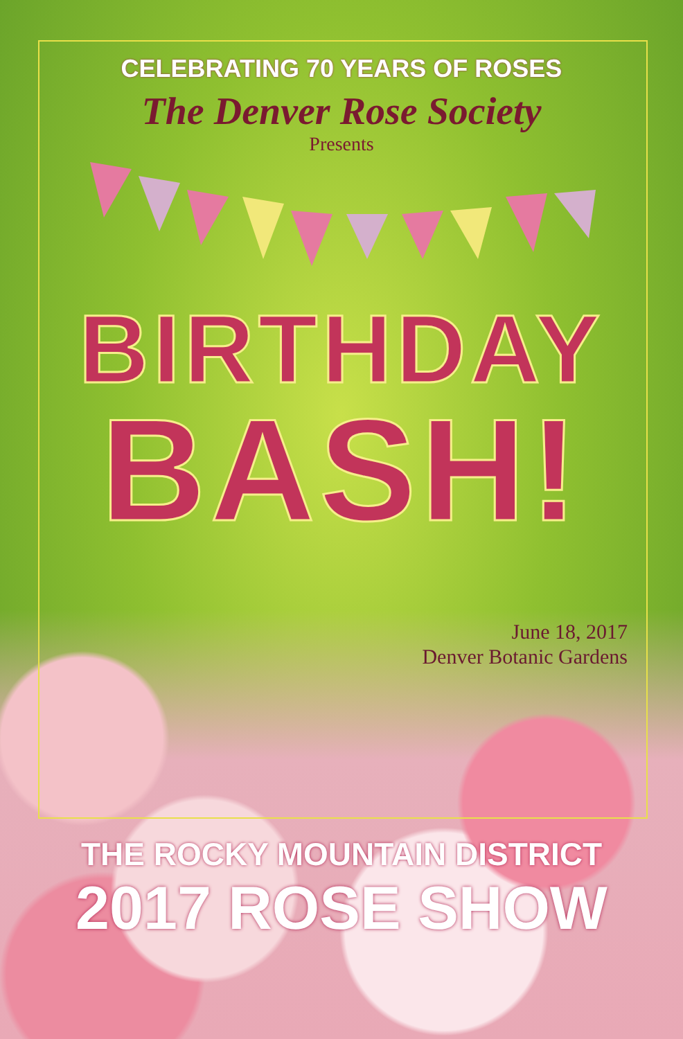CELEBRATING 70 YEARS OF ROSES
The Denver Rose Society
Presents
BIRTHDAY
BASH!
June 18, 2017
Denver Botanic Gardens
THE ROCKY MOUNTAIN DISTRICT
2017 ROSE SHOW